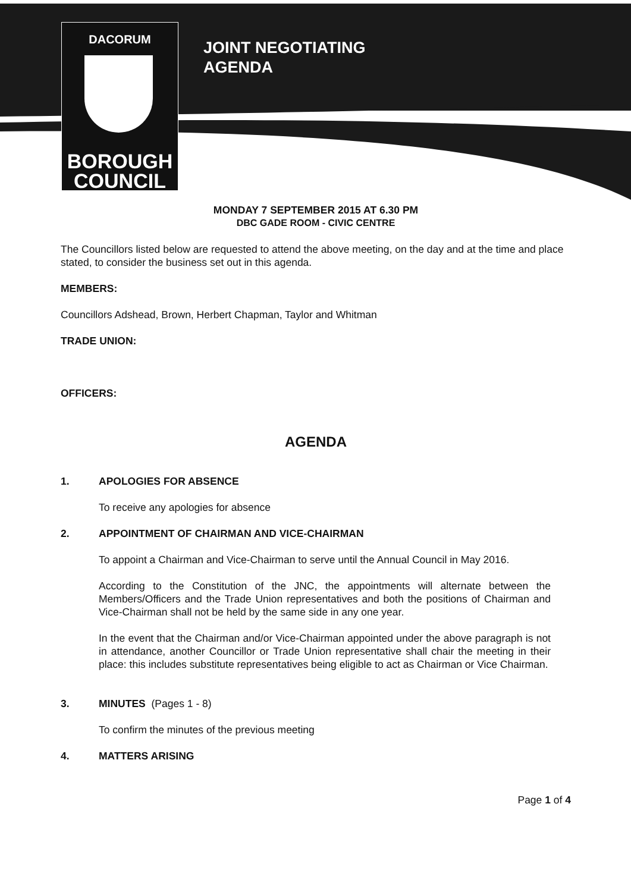DACORUM
BOROUGH
COUNCIL
JOINT NEGOTIATING
AGENDA
MONDAY 7 SEPTEMBER 2015 AT 6.30 PM
DBC GADE ROOM - CIVIC CENTRE
The Councillors listed below are requested to attend the above meeting, on the day and at the time and place stated, to consider the business set out in this agenda.
MEMBERS:
Councillors Adshead, Brown, Herbert Chapman, Taylor and Whitman
TRADE UNION:
OFFICERS:
AGENDA
1. APOLOGIES FOR ABSENCE
To receive any apologies for absence
2. APPOINTMENT OF CHAIRMAN AND VICE-CHAIRMAN
To appoint a Chairman and Vice-Chairman to serve until the Annual Council in May 2016.
According to the Constitution of the JNC, the appointments will alternate between the Members/Officers and the Trade Union representatives and both the positions of Chairman and Vice-Chairman shall not be held by the same side in any one year.
In the event that the Chairman and/or Vice-Chairman appointed under the above paragraph is not in attendance, another Councillor or Trade Union representative shall chair the meeting in their place: this includes substitute representatives being eligible to act as Chairman or Vice Chairman.
3. MINUTES (Pages 1 - 8)
To confirm the minutes of the previous meeting
4. MATTERS ARISING
Page 1 of 4